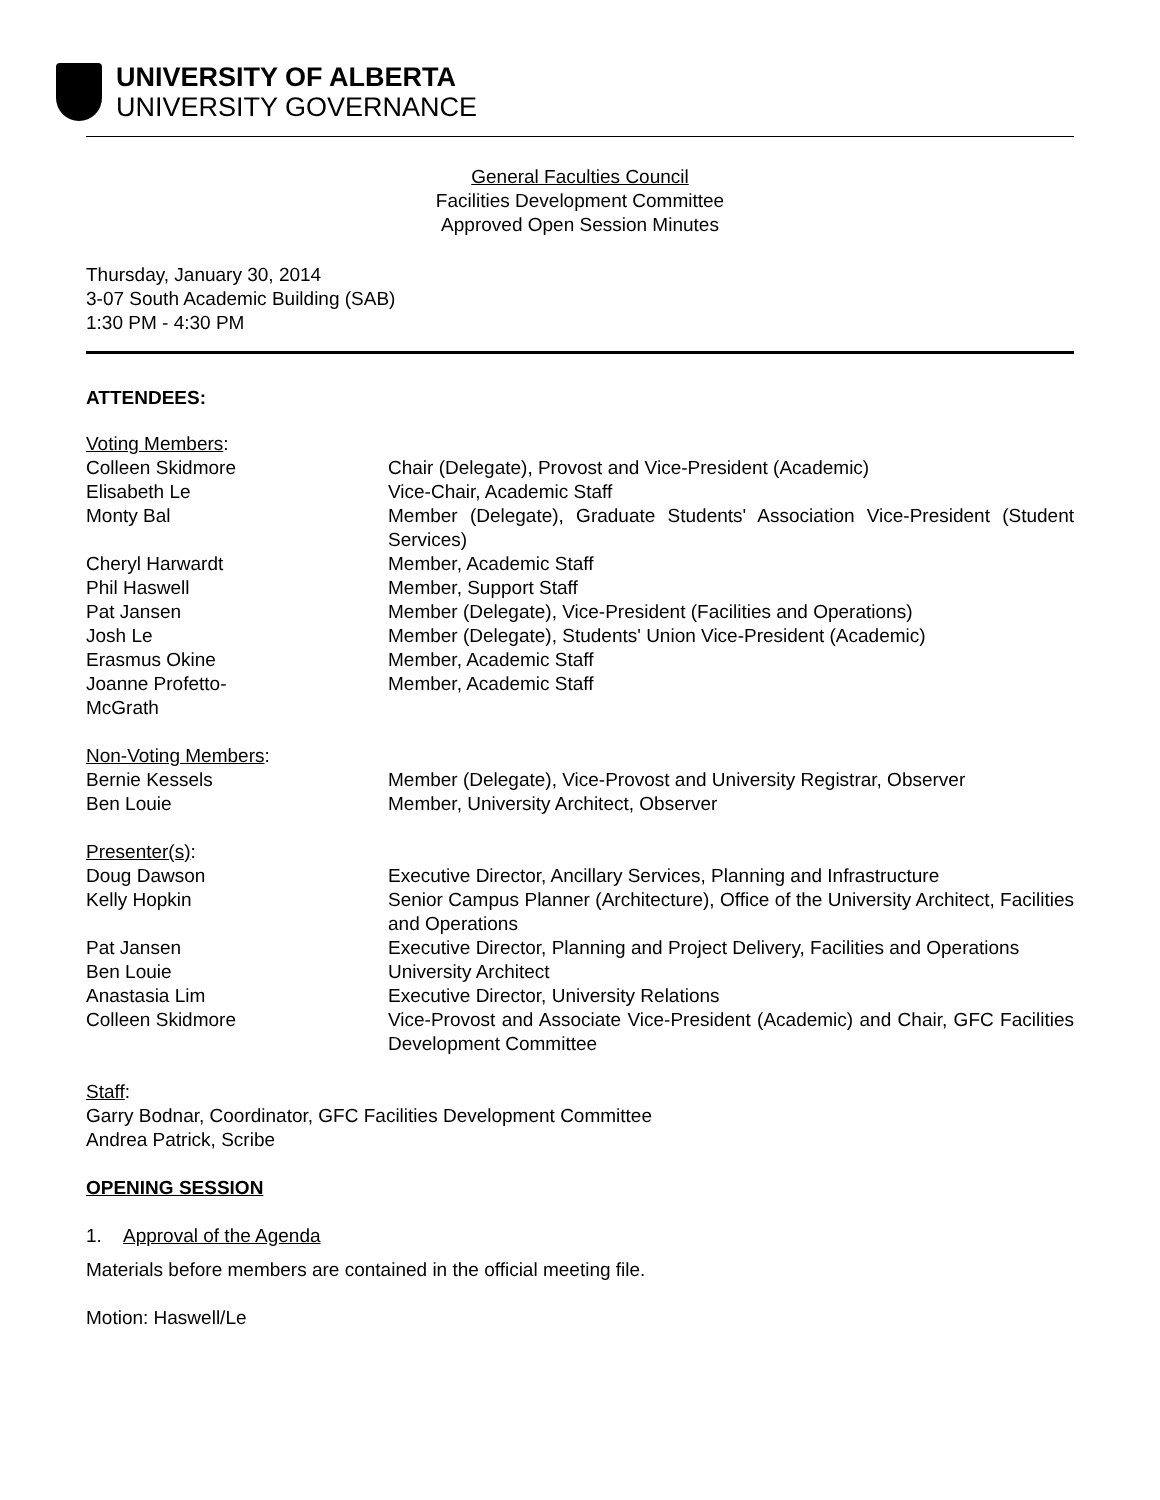UNIVERSITY OF ALBERTA
UNIVERSITY GOVERNANCE
General Faculties Council
Facilities Development Committee
Approved Open Session Minutes
Thursday, January 30, 2014
3-07 South Academic Building (SAB)
1:30 PM - 4:30 PM
ATTENDEES:
| Voting Members : | |
| Colleen Skidmore | Chair (Delegate), Provost and Vice-President (Academic) |
| Elisabeth Le | Vice-Chair, Academic Staff |
| Monty Bal | Member (Delegate), Graduate Students' Association Vice-President (Student Services) |
| Cheryl Harwardt | Member, Academic Staff |
| Phil Haswell | Member, Support Staff |
| Pat Jansen | Member (Delegate), Vice-President (Facilities and Operations) |
| Josh Le | Member (Delegate), Students' Union Vice-President (Academic) |
| Erasmus Okine | Member, Academic Staff |
| Joanne Profetto- McGrath | Member, Academic Staff |
| Non-Voting Members : | |
| Bernie Kessels | Member (Delegate), Vice-Provost and University Registrar, Observer |
| Ben Louie | Member, University Architect, Observer |
| Presenter(s) : | |
| Doug Dawson | Executive Director, Ancillary Services, Planning and Infrastructure |
| Kelly Hopkin | Senior Campus Planner (Architecture), Office of the University Architect, Facilities and Operations |
| Pat Jansen | Executive Director, Planning and Project Delivery, Facilities and Operations |
| Ben Louie | University Architect |
| Anastasia Lim | Executive Director, University Relations |
| Colleen Skidmore | Vice-Provost and Associate Vice-President (Academic) and Chair, GFC Facilities Development Committee |
Staff:
Garry Bodnar, Coordinator, GFC Facilities Development Committee
Andrea Patrick, Scribe
OPENING SESSION
1. Approval of the Agenda
Materials before members are contained in the official meeting file.
Motion: Haswell/Le